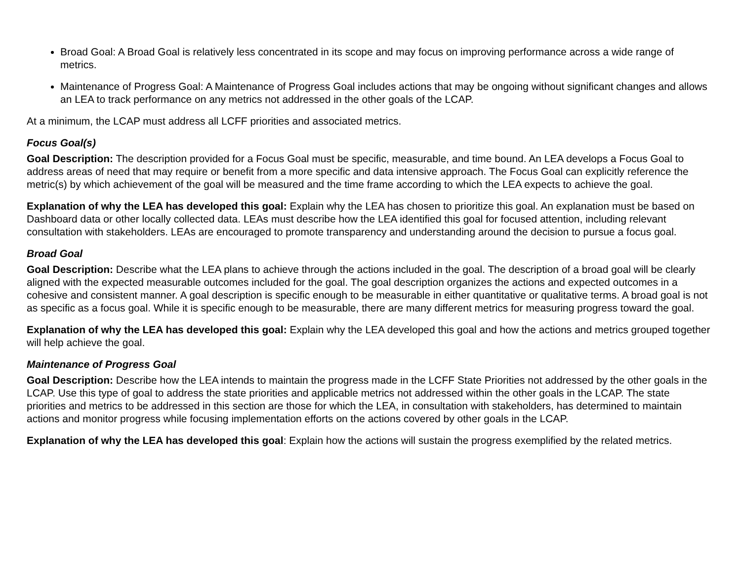Broad Goal: A Broad Goal is relatively less concentrated in its scope and may focus on improving performance across a wide range of metrics.
Maintenance of Progress Goal: A Maintenance of Progress Goal includes actions that may be ongoing without significant changes and allows an LEA to track performance on any metrics not addressed in the other goals of the LCAP.
At a minimum, the LCAP must address all LCFF priorities and associated metrics.
Focus Goal(s)
Goal Description: The description provided for a Focus Goal must be specific, measurable, and time bound. An LEA develops a Focus Goal to address areas of need that may require or benefit from a more specific and data intensive approach. The Focus Goal can explicitly reference the metric(s) by which achievement of the goal will be measured and the time frame according to which the LEA expects to achieve the goal.
Explanation of why the LEA has developed this goal: Explain why the LEA has chosen to prioritize this goal. An explanation must be based on Dashboard data or other locally collected data. LEAs must describe how the LEA identified this goal for focused attention, including relevant consultation with stakeholders. LEAs are encouraged to promote transparency and understanding around the decision to pursue a focus goal.
Broad Goal
Goal Description: Describe what the LEA plans to achieve through the actions included in the goal. The description of a broad goal will be clearly aligned with the expected measurable outcomes included for the goal. The goal description organizes the actions and expected outcomes in a cohesive and consistent manner. A goal description is specific enough to be measurable in either quantitative or qualitative terms. A broad goal is not as specific as a focus goal. While it is specific enough to be measurable, there are many different metrics for measuring progress toward the goal.
Explanation of why the LEA has developed this goal: Explain why the LEA developed this goal and how the actions and metrics grouped together will help achieve the goal.
Maintenance of Progress Goal
Goal Description: Describe how the LEA intends to maintain the progress made in the LCFF State Priorities not addressed by the other goals in the LCAP. Use this type of goal to address the state priorities and applicable metrics not addressed within the other goals in the LCAP. The state priorities and metrics to be addressed in this section are those for which the LEA, in consultation with stakeholders, has determined to maintain actions and monitor progress while focusing implementation efforts on the actions covered by other goals in the LCAP.
Explanation of why the LEA has developed this goal: Explain how the actions will sustain the progress exemplified by the related metrics.